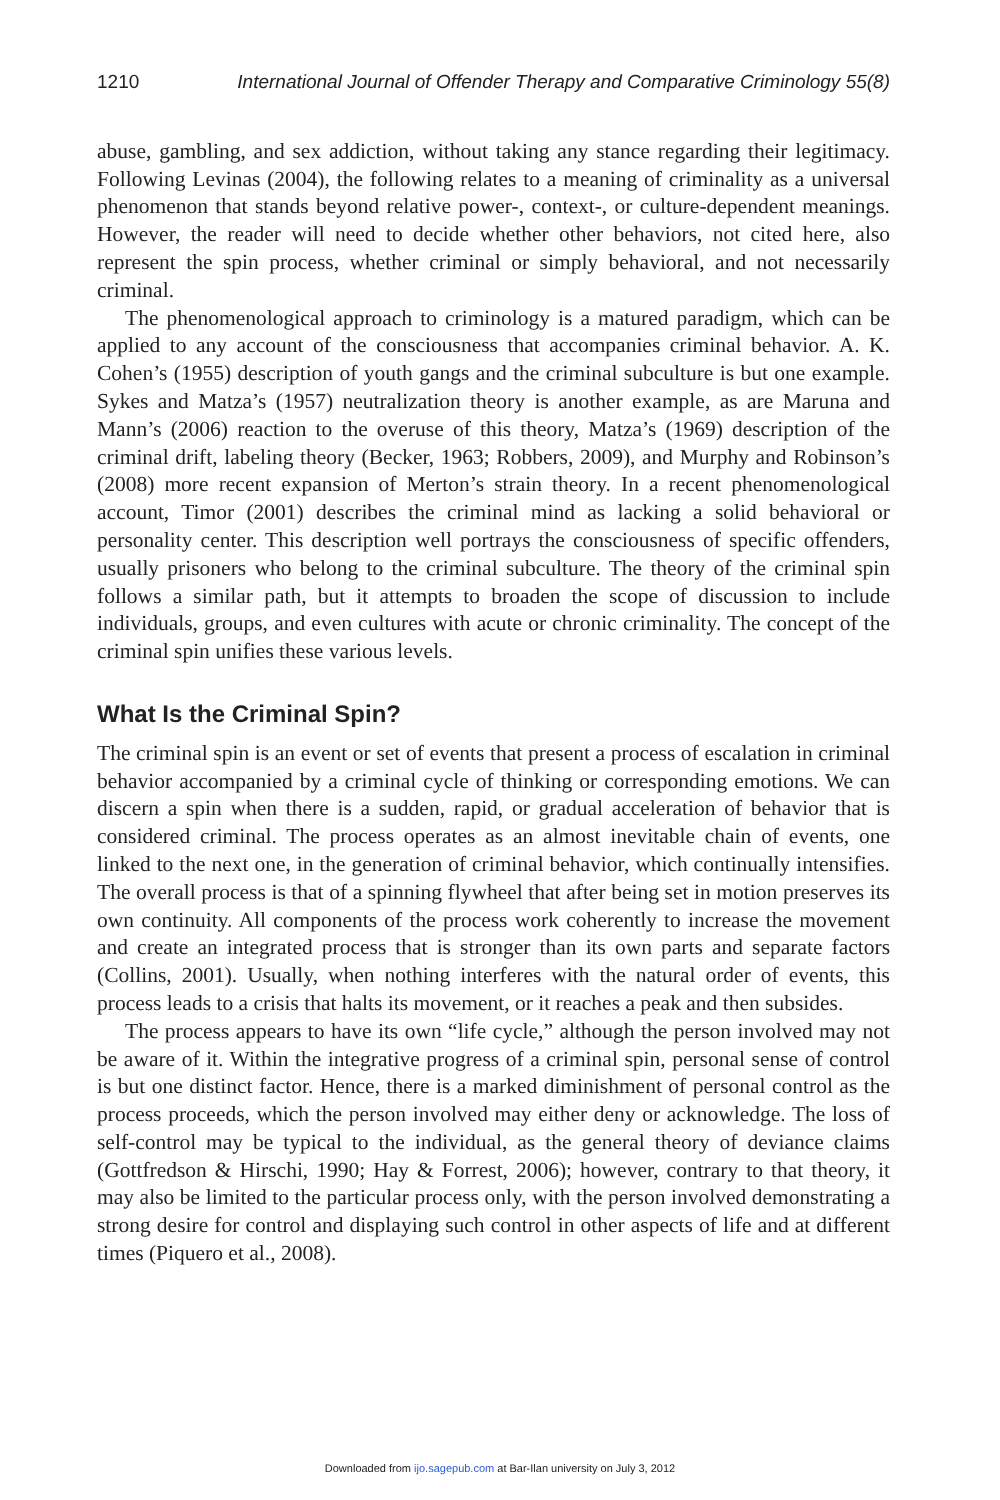1210 International Journal of Offender Therapy and Comparative Criminology 55(8)
abuse, gambling, and sex addiction, without taking any stance regarding their legitimacy. Following Levinas (2004), the following relates to a meaning of criminality as a universal phenomenon that stands beyond relative power-, context-, or culture-dependent meanings. However, the reader will need to decide whether other behaviors, not cited here, also represent the spin process, whether criminal or simply behavioral, and not necessarily criminal.
The phenomenological approach to criminology is a matured paradigm, which can be applied to any account of the consciousness that accompanies criminal behavior. A. K. Cohen’s (1955) description of youth gangs and the criminal subculture is but one example. Sykes and Matza’s (1957) neutralization theory is another example, as are Maruna and Mann’s (2006) reaction to the overuse of this theory, Matza’s (1969) description of the criminal drift, labeling theory (Becker, 1963; Robbers, 2009), and Murphy and Robinson’s (2008) more recent expansion of Merton’s strain theory. In a recent phenomenological account, Timor (2001) describes the criminal mind as lacking a solid behavioral or personality center. This description well portrays the consciousness of specific offenders, usually prisoners who belong to the criminal subculture. The theory of the criminal spin follows a similar path, but it attempts to broaden the scope of discussion to include individuals, groups, and even cultures with acute or chronic criminality. The concept of the criminal spin unifies these various levels.
What Is the Criminal Spin?
The criminal spin is an event or set of events that present a process of escalation in criminal behavior accompanied by a criminal cycle of thinking or corresponding emotions. We can discern a spin when there is a sudden, rapid, or gradual acceleration of behavior that is considered criminal. The process operates as an almost inevitable chain of events, one linked to the next one, in the generation of criminal behavior, which continually intensifies. The overall process is that of a spinning flywheel that after being set in motion preserves its own continuity. All components of the process work coherently to increase the movement and create an integrated process that is stronger than its own parts and separate factors (Collins, 2001). Usually, when nothing interferes with the natural order of events, this process leads to a crisis that halts its movement, or it reaches a peak and then subsides.
The process appears to have its own “life cycle,” although the person involved may not be aware of it. Within the integrative progress of a criminal spin, personal sense of control is but one distinct factor. Hence, there is a marked diminishment of personal control as the process proceeds, which the person involved may either deny or acknowledge. The loss of self-control may be typical to the individual, as the general theory of deviance claims (Gottfredson & Hirschi, 1990; Hay & Forrest, 2006); however, contrary to that theory, it may also be limited to the particular process only, with the person involved demonstrating a strong desire for control and displaying such control in other aspects of life and at different times (Piquero et al., 2008).
Downloaded from ijo.sagepub.com at Bar-Ilan university on July 3, 2012